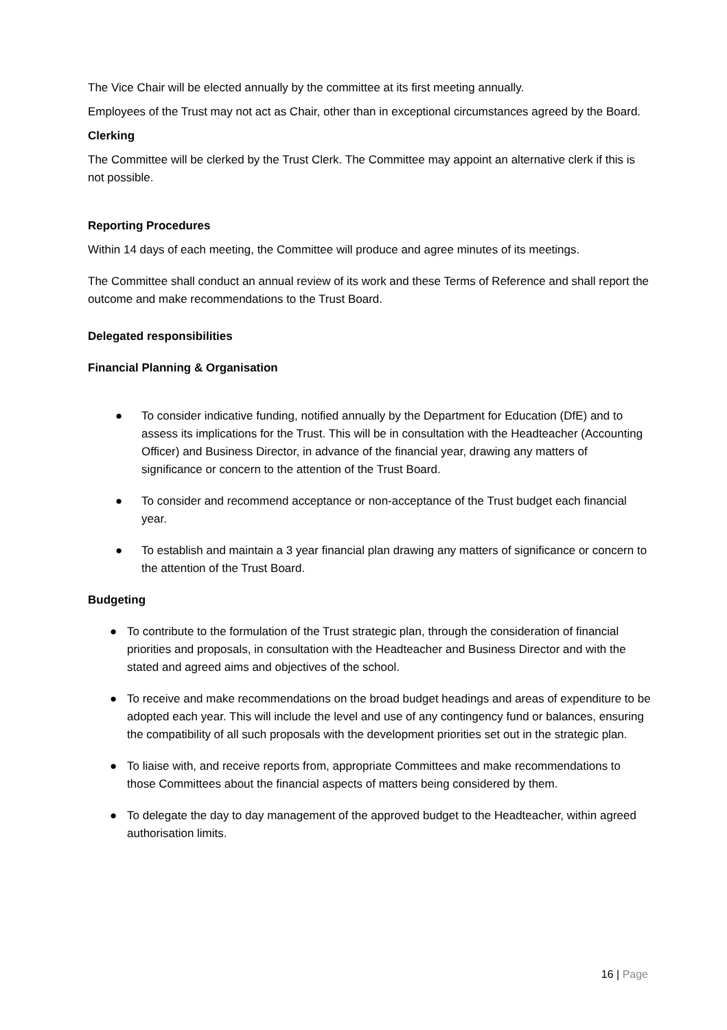The Vice Chair will be elected annually by the committee at its first meeting annually.
Employees of the Trust may not act as Chair, other than in exceptional circumstances agreed by the Board.
Clerking
The Committee will be clerked by the Trust Clerk. The Committee may appoint an alternative clerk if this is not possible.
Reporting Procedures
Within 14 days of each meeting, the Committee will produce and agree minutes of its meetings.
The Committee shall conduct an annual review of its work and these Terms of Reference and shall report the outcome and make recommendations to the Trust Board.
Delegated responsibilities
Financial Planning & Organisation
● To consider indicative funding, notified annually by the Department for Education (DfE) and to assess its implications for the Trust. This will be in consultation with the Headteacher (Accounting Officer) and Business Director, in advance of the financial year, drawing any matters of significance or concern to the attention of the Trust Board.
● To consider and recommend acceptance or non-acceptance of the Trust budget each financial year.
● To establish and maintain a 3 year financial plan drawing any matters of significance or concern to the attention of the Trust Board.
Budgeting
● To contribute to the formulation of the Trust strategic plan, through the consideration of financial priorities and proposals, in consultation with the Headteacher and Business Director and with the stated and agreed aims and objectives of the school.
● To receive and make recommendations on the broad budget headings and areas of expenditure to be adopted each year. This will include the level and use of any contingency fund or balances, ensuring the compatibility of all such proposals with the development priorities set out in the strategic plan.
● To liaise with, and receive reports from, appropriate Committees and make recommendations to those Committees about the financial aspects of matters being considered by them.
● To delegate the day to day management of the approved budget to the Headteacher, within agreed authorisation limits.
16 | Page